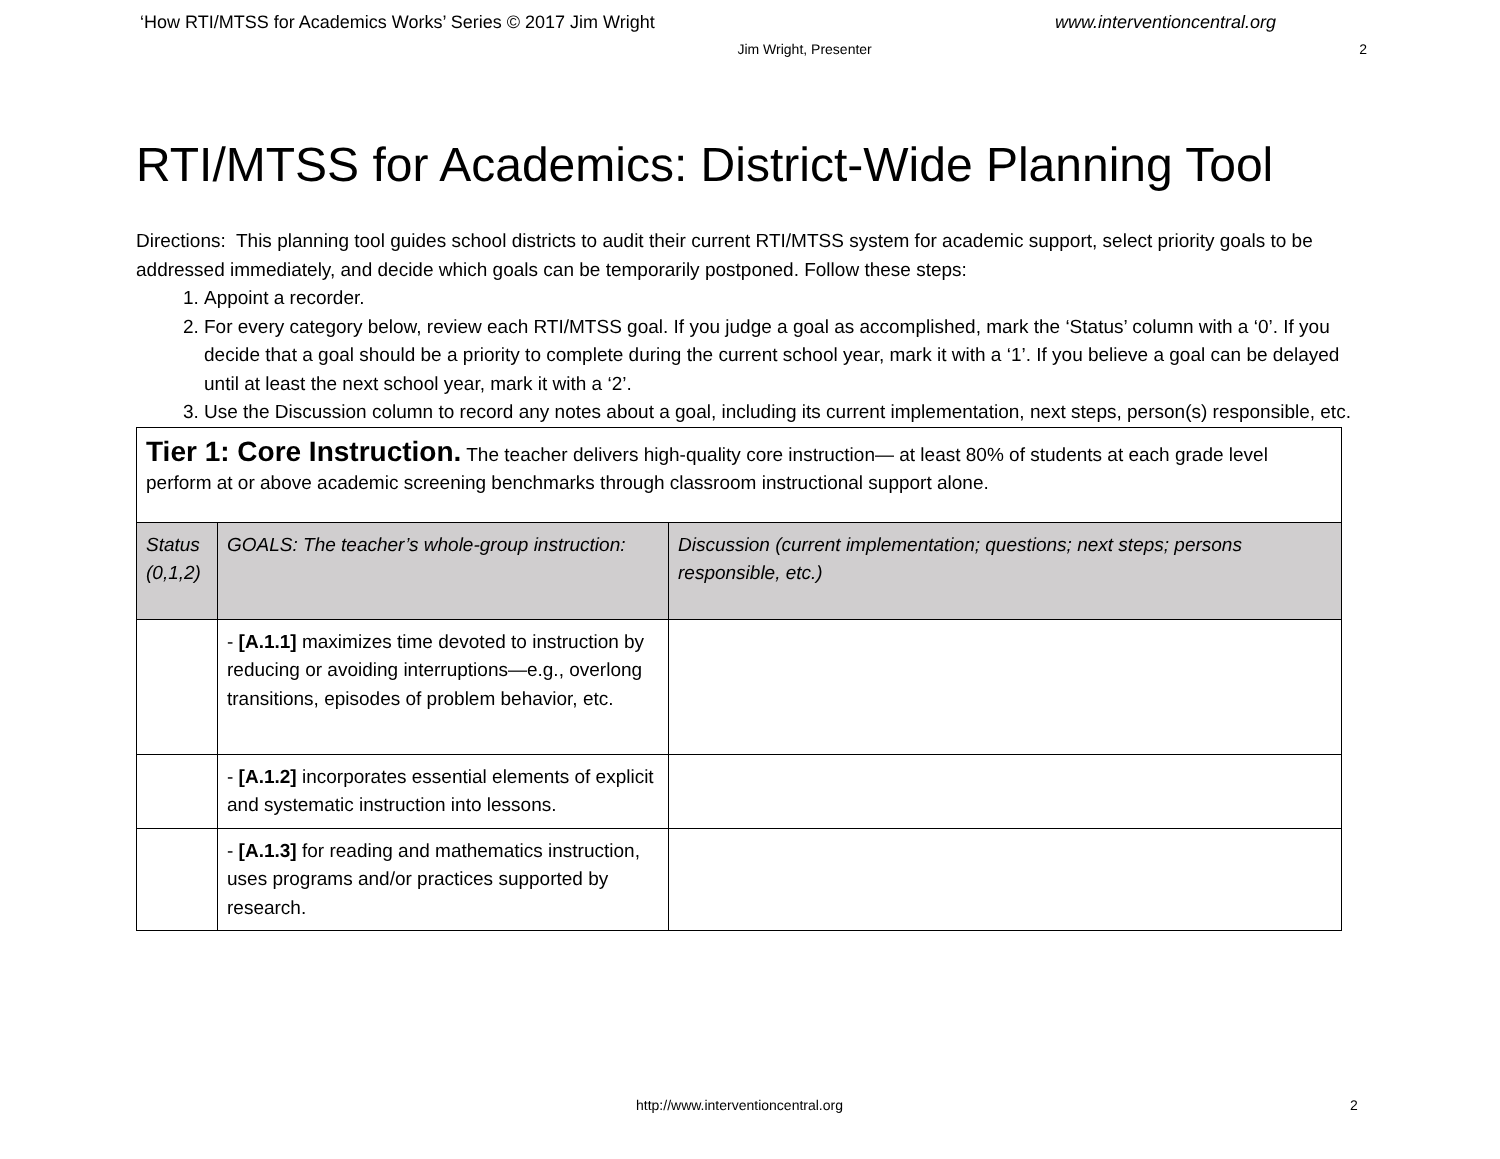‘How RTI/MTSS for Academics Works’ Series © 2017 Jim Wright www.interventioncentral.org
Jim Wright, Presenter 2
RTI/MTSS for Academics: District-Wide Planning Tool
Directions: This planning tool guides school districts to audit their current RTI/MTSS system for academic support, select priority goals to be addressed immediately, and decide which goals can be temporarily postponed. Follow these steps:
1. Appoint a recorder.
2. For every category below, review each RTI/MTSS goal. If you judge a goal as accomplished, mark the ‘Status’ column with a ‘0’. If you decide that a goal should be a priority to complete during the current school year, mark it with a ‘1’. If you believe a goal can be delayed until at least the next school year, mark it with a ‘2’.
3. Use the Discussion column to record any notes about a goal, including its current implementation, next steps, person(s) responsible, etc.
| Tier 1: Core Instruction. The teacher delivers high-quality core instruction— at least 80% of students at each grade level perform at or above academic screening benchmarks through classroom instructional support alone. | | |
| Status (0,1,2) | GOALS: The teacher’s whole-group instruction: | Discussion (current implementation; questions; next steps; persons responsible, etc.) |
| | - [A.1.1] maximizes time devoted to instruction by reducing or avoiding interruptions—e.g., overlong transitions, episodes of problem behavior, etc. | |
| | - [A.1.2] incorporates essential elements of explicit and systematic instruction into lessons. | |
| | - [A.1.3] for reading and mathematics instruction, uses programs and/or practices supported by research. | |
http://www.interventioncentral.org 2